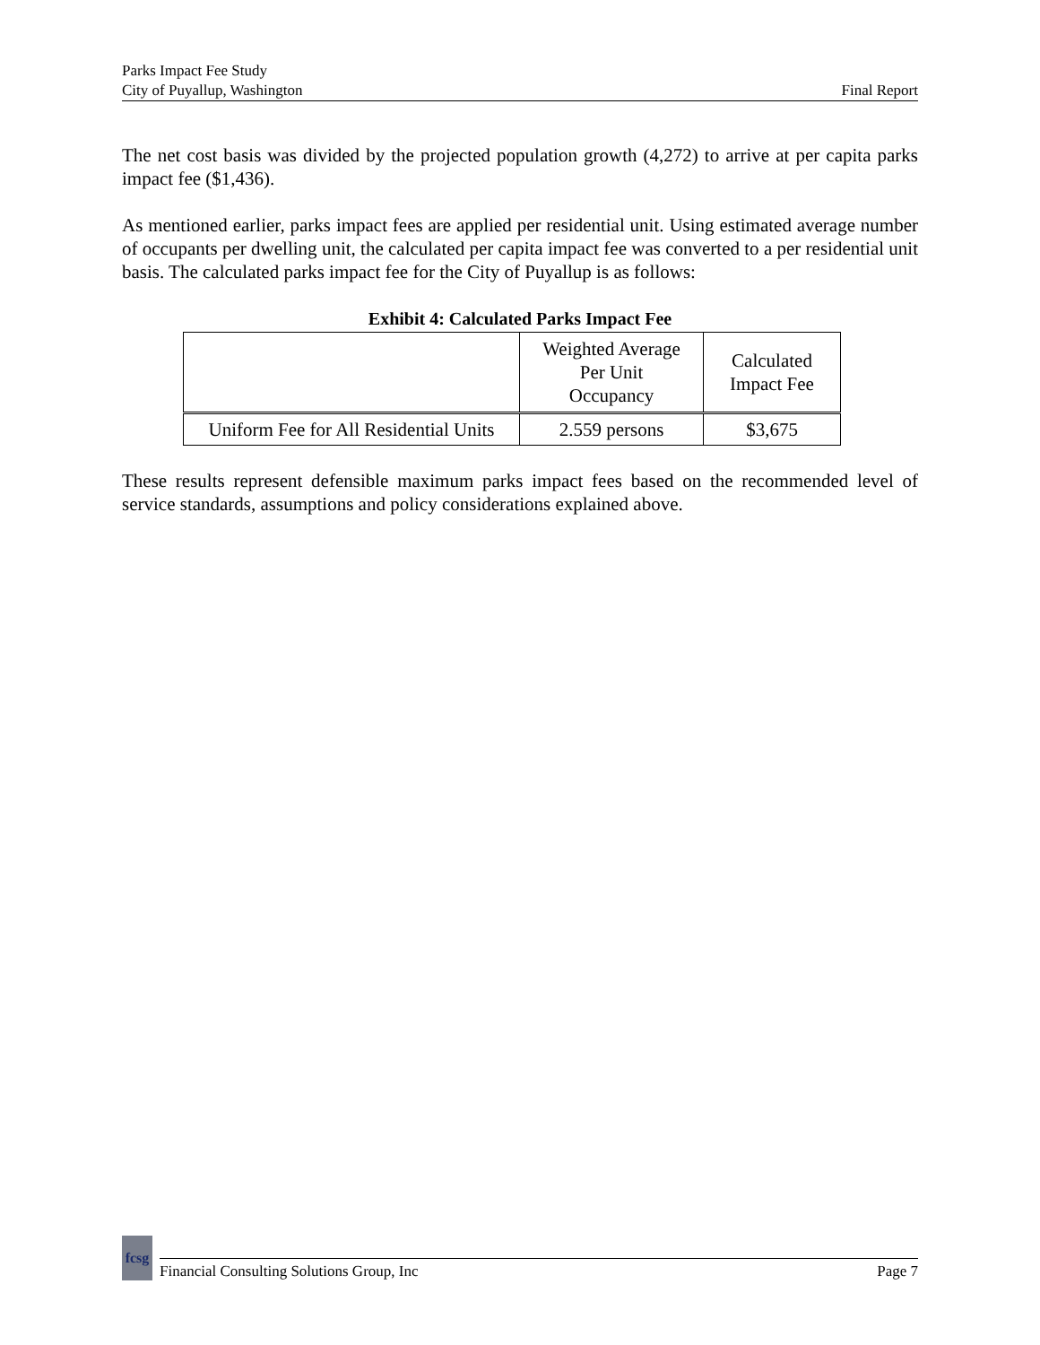Parks Impact Fee Study
City of Puyallup, Washington
Final Report
The net cost basis was divided by the projected population growth (4,272) to arrive at per capita parks impact fee ($1,436).
As mentioned earlier, parks impact fees are applied per residential unit. Using estimated average number of occupants per dwelling unit, the calculated per capita impact fee was converted to a per residential unit basis. The calculated parks impact fee for the City of Puyallup is as follows:
Exhibit 4: Calculated Parks Impact Fee
| | Weighted Average Per Unit Occupancy | Calculated Impact Fee |
| --- | --- | --- |
| Uniform Fee for All Residential Units | 2.559 persons | $3,675 |
These results represent defensible maximum parks impact fees based on the recommended level of service standards, assumptions and policy considerations explained above.
fcsg
Financial Consulting Solutions Group, Inc Page 7